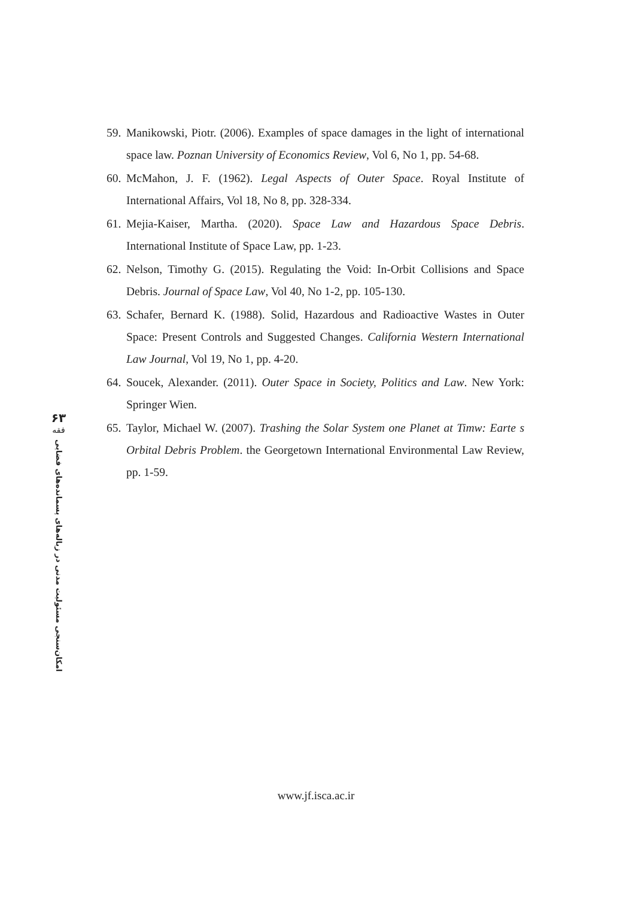۶۳
فقه
امکان‌سنجی مسئولیت مدنی در زباله‌های پسماند‌ه‌های فضایی
59. Manikowski, Piotr. (2006). Examples of space damages in the light of international space law. Poznan University of Economics Review, Vol 6, No 1, pp. 54-68.
60. McMahon, J. F. (1962). Legal Aspects of Outer Space. Royal Institute of International Affairs, Vol 18, No 8, pp. 328-334.
61. Mejia-Kaiser, Martha. (2020). Space Law and Hazardous Space Debris. International Institute of Space Law, pp. 1-23.
62. Nelson, Timothy G. (2015). Regulating the Void: In-Orbit Collisions and Space Debris. Journal of Space Law, Vol 40, No 1-2, pp. 105-130.
63. Schafer, Bernard K. (1988). Solid, Hazardous and Radioactive Wastes in Outer Space: Present Controls and Suggested Changes. California Western International Law Journal, Vol 19, No 1, pp. 4-20.
64. Soucek, Alexander. (2011). Outer Space in Society, Politics and Law. New York: Springer Wien.
65. Taylor, Michael W. (2007). Trashing the Solar System one Planet at Timw: Earte s Orbital Debris Problem. the Georgetown International Environmental Law Review, pp. 1-59.
www.jf.isca.ac.ir